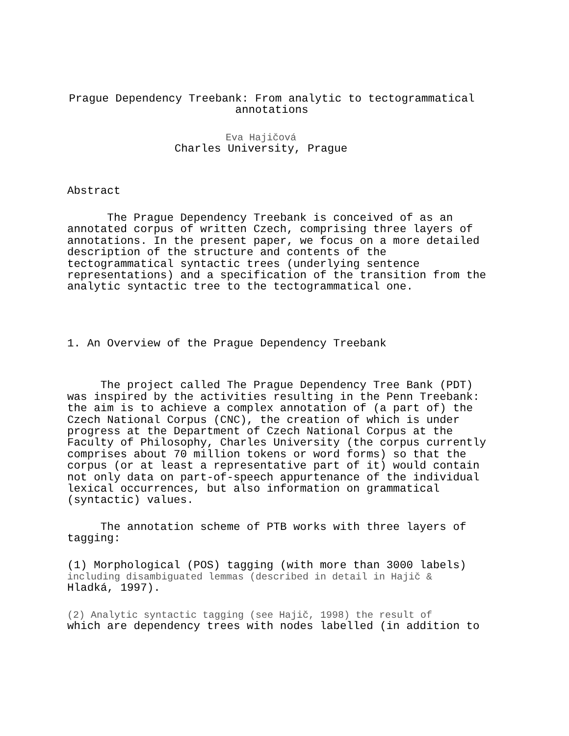Prague Dependency Treebank: From analytic to tectogrammatical annotations
Eva Hajičová
Charles University, Prague
Abstract
The Prague Dependency Treebank is conceived of as an annotated corpus of written Czech, comprising three layers of annotations. In the present paper, we focus on a more detailed description of the structure and contents of the tectogrammatical syntactic trees (underlying sentence representations) and a specification of the transition from the analytic syntactic tree to the tectogrammatical one.
1. An Overview of the Prague Dependency Treebank
The project called The Prague Dependency Tree Bank (PDT) was inspired by the activities resulting in the Penn Treebank: the aim is to achieve a complex annotation of (a part of) the Czech National Corpus (CNC), the creation of which is under progress at the Department of Czech National Corpus at the Faculty of Philosophy, Charles University (the corpus currently comprises about 70 million tokens or word forms) so that the corpus (or at least a representative part of it) would contain not only data on part-of-speech appurtenance of the individual lexical occurrences, but also information on grammatical (syntactic) values.
The annotation scheme of PTB works with three layers of tagging:
(1) Morphological (POS) tagging (with more than 3000 labels) including disambiguated lemmas (described in detail in Hajič & Hladká, 1997).
(2) Analytic syntactic tagging (see Hajič, 1998) the result of which are dependency trees with nodes labelled (in addition to